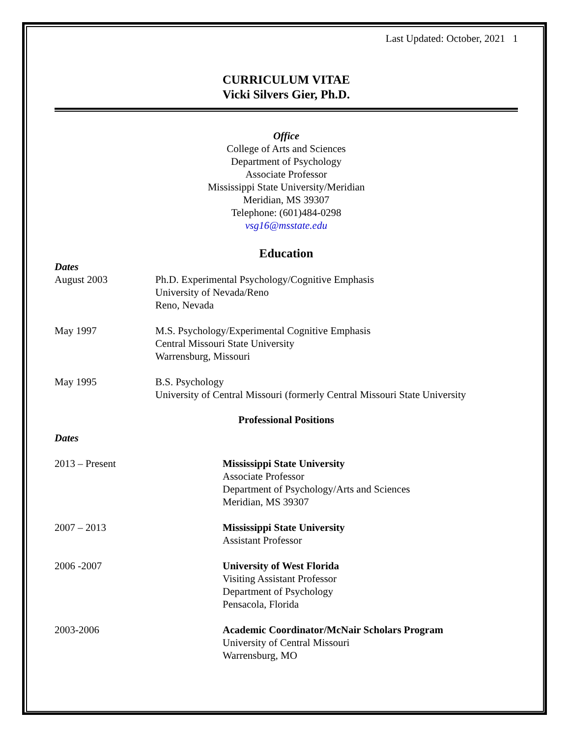Last Updated: October, 2021 1
CURRICULUM VITAE
Vicki Silvers Gier, Ph.D.
Office
College of Arts and Sciences
Department of Psychology
Associate Professor
Mississippi State University/Meridian
Meridian, MS 39307
Telephone: (601)484-0298
vsg16@msstate.edu
Education
Dates
August 2003 Ph.D. Experimental Psychology/Cognitive Emphasis
University of Nevada/Reno
Reno, Nevada
May 1997 M.S. Psychology/Experimental Cognitive Emphasis
Central Missouri State University
Warrensburg, Missouri
May 1995 B.S. Psychology
University of Central Missouri (formerly Central Missouri State University
Professional Positions
Dates
2013 – Present Mississippi State University
Associate Professor
Department of Psychology/Arts and Sciences
Meridian, MS 39307
2007 – 2013 Mississippi State University
Assistant Professor
2006 -2007 University of West Florida
Visiting Assistant Professor
Department of Psychology
Pensacola, Florida
2003-2006 Academic Coordinator/McNair Scholars Program
University of Central Missouri
Warrensburg, MO